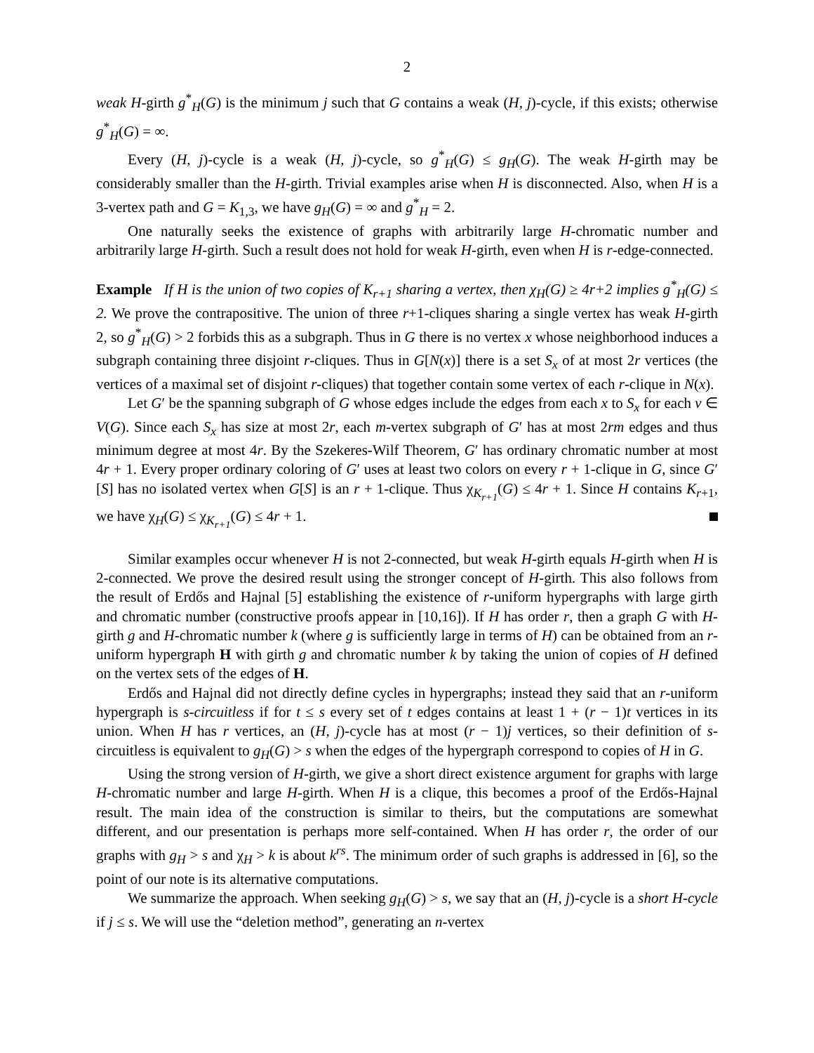2
weak H-girth g<sup>*</sup><sub>H</sub>(G) is the minimum j such that G contains a weak (H, j)-cycle, if this exists; otherwise g<sup>*</sup><sub>H</sub>(G) = ∞.
Every (H, j)-cycle is a weak (H, j)-cycle, so g<sup>*</sup><sub>H</sub>(G) ≤ g<sub>H</sub>(G). The weak H-girth may be considerably smaller than the H-girth. Trivial examples arise when H is disconnected. Also, when H is a 3-vertex path and G = K<sub>1,3</sub>, we have g<sub>H</sub>(G) = ∞ and g<sup>*</sup><sub>H</sub> = 2.
One naturally seeks the existence of graphs with arbitrarily large H-chromatic number and arbitrarily large H-girth. Such a result does not hold for weak H-girth, even when H is r-edge-connected.
Example If H is the union of two copies of K<sub>r+1</sub> sharing a vertex, then χ<sub>H</sub>(G) ≥ 4r+2 implies g<sup>*</sup><sub>H</sub>(G) ≤ 2. We prove the contrapositive. The union of three r+1-cliques sharing a single vertex has weak H-girth 2, so g<sup>*</sup><sub>H</sub>(G) > 2 forbids this as a subgraph. Thus in G there is no vertex x whose neighborhood induces a subgraph containing three disjoint r-cliques. Thus in G[N(x)] there is a set S<sub>x</sub> of at most 2r vertices (the vertices of a maximal set of disjoint r-cliques) that together contain some vertex of each r-clique in N(x).
Let G′ be the spanning subgraph of G whose edges include the edges from each x to S<sub>x</sub> for each v ∈ V(G). Since each S<sub>x</sub> has size at most 2r, each m-vertex subgraph of G′ has at most 2rm edges and thus minimum degree at most 4r. By the Szekeres-Wilf Theorem, G′ has ordinary chromatic number at most 4r + 1. Every proper ordinary coloring of G′ uses at least two colors on every r + 1-clique in G, since G′[S] has no isolated vertex when G[S] is an r + 1-clique. Thus χ<sub>K<sub>r+1</sub></sub>(G) ≤ 4r + 1. Since H contains K<sub>r+1</sub>, we have χ<sub>H</sub>(G) ≤ χ<sub>K<sub>r+1</sub></sub>(G) ≤ 4r + 1.
Similar examples occur whenever H is not 2-connected, but weak H-girth equals H-girth when H is 2-connected. We prove the desired result using the stronger concept of H-girth. This also follows from the result of Erdős and Hajnal [5] establishing the existence of r-uniform hypergraphs with large girth and chromatic number (constructive proofs appear in [10,16]). If H has order r, then a graph G with H-girth g and H-chromatic number k (where g is sufficiently large in terms of H) can be obtained from an r-uniform hypergraph H with girth g and chromatic number k by taking the union of copies of H defined on the vertex sets of the edges of H.
Erdős and Hajnal did not directly define cycles in hypergraphs; instead they said that an r-uniform hypergraph is s-circuitless if for t ≤ s every set of t edges contains at least 1 + (r − 1)t vertices in its union. When H has r vertices, an (H, j)-cycle has at most (r − 1)j vertices, so their definition of s-circuitless is equivalent to g<sub>H</sub>(G) > s when the edges of the hypergraph correspond to copies of H in G.
Using the strong version of H-girth, we give a short direct existence argument for graphs with large H-chromatic number and large H-girth. When H is a clique, this becomes a proof of the Erdős-Hajnal result. The main idea of the construction is similar to theirs, but the computations are somewhat different, and our presentation is perhaps more self-contained. When H has order r, the order of our graphs with g<sub>H</sub> > s and χ<sub>H</sub> > k is about k<sup>rs</sup>. The minimum order of such graphs is addressed in [6], so the point of our note is its alternative computations.
We summarize the approach. When seeking g<sub>H</sub>(G) > s, we say that an (H, j)-cycle is a short H-cycle if j ≤ s. We will use the “deletion method”, generating an n-vertex